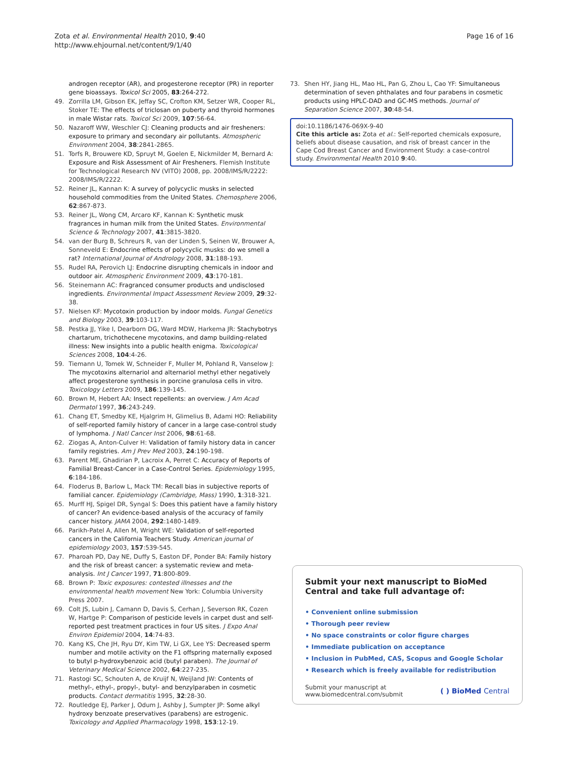Zota et al. Environmental Health 2010, 9:40
http://www.ehjournal.net/content/9/1/40
Page 16 of 16
androgen receptor (AR), and progesterone receptor (PR) in reporter gene bioassays. Toxicol Sci 2005, 83:264-272.
49. Zorrilla LM, Gibson EK, Jeffay SC, Crofton KM, Setzer WR, Cooper RL, Stoker TE: The effects of triclosan on puberty and thyroid hormones in male Wistar rats. Toxicol Sci 2009, 107:56-64.
50. Nazaroff WW, Weschler CJ: Cleaning products and air fresheners: exposure to primary and secondary air pollutants. Atmospheric Environment 2004, 38:2841-2865.
51. Torfs R, Brouwere KD, Spruyt M, Goelen E, Nickmilder M, Bernard A: Exposure and Risk Assessment of Air Fresheners. Flemish Institute for Technological Research NV (VITO) 2008, pp. 2008/IMS/R/2222: 2008/IMS/R/2222.
52. Reiner JL, Kannan K: A survey of polycyclic musks in selected household commodities from the United States. Chemosphere 2006, 62:867-873.
53. Reiner JL, Wong CM, Arcaro KF, Kannan K: Synthetic musk fragrances in human milk from the United States. Environmental Science & Technology 2007, 41:3815-3820.
54. van der Burg B, Schreurs R, van der Linden S, Seinen W, Brouwer A, Sonneveld E: Endocrine effects of polycyclic musks: do we smell a rat? International Journal of Andrology 2008, 31:188-193.
55. Rudel RA, Perovich LJ: Endocrine disrupting chemicals in indoor and outdoor air. Atmospheric Environment 2009, 43:170-181.
56. Steinemann AC: Fragranced consumer products and undisclosed ingredients. Environmental Impact Assessment Review 2009, 29:32-38.
57. Nielsen KF: Mycotoxin production by indoor molds. Fungal Genetics and Biology 2003, 39:103-117.
58. Pestka JJ, Yike I, Dearborn DG, Ward MDW, Harkema JR: Stachybotrys chartarum, trichothecene mycotoxins, and damp building-related illness: New insights into a public health enigma. Toxicological Sciences 2008, 104:4-26.
59. Tiemann U, Tomek W, Schneider F, Muller M, Pohland R, Vanselow J: The mycotoxins alternariol and alternariol methyl ether negatively affect progesterone synthesis in porcine granulosa cells in vitro. Toxicology Letters 2009, 186:139-145.
60. Brown M, Hebert AA: Insect repellents: an overview. J Am Acad Dermatol 1997, 36:243-249.
61. Chang ET, Smedby KE, Hjalgrim H, Glimelius B, Adami HO: Reliability of self-reported family history of cancer in a large case-control study of lymphoma. J Natl Cancer Inst 2006, 98:61-68.
62. Ziogas A, Anton-Culver H: Validation of family history data in cancer family registries. Am J Prev Med 2003, 24:190-198.
63. Parent ME, Ghadirian P, Lacroix A, Perret C: Accuracy of Reports of Familial Breast-Cancer in a Case-Control Series. Epidemiology 1995, 6:184-186.
64. Floderus B, Barlow L, Mack TM: Recall bias in subjective reports of familial cancer. Epidemiology (Cambridge, Mass) 1990, 1:318-321.
65. Murff HJ, Spigel DR, Syngal S: Does this patient have a family history of cancer? An evidence-based analysis of the accuracy of family cancer history. JAMA 2004, 292:1480-1489.
66. Parikh-Patel A, Allen M, Wright WE: Validation of self-reported cancers in the California Teachers Study. American journal of epidemiology 2003, 157:539-545.
67. Pharoah PD, Day NE, Duffy S, Easton DF, Ponder BA: Family history and the risk of breast cancer: a systematic review and meta-analysis. Int J Cancer 1997, 71:800-809.
68. Brown P: Toxic exposures: contested illnesses and the environmental health movement New York: Columbia University Press 2007.
69. Colt JS, Lubin J, Camann D, Davis S, Cerhan J, Severson RK, Cozen W, Hartge P: Comparison of pesticide levels in carpet dust and self-reported pest treatment practices in four US sites. J Expo Anal Environ Epidemiol 2004, 14:74-83.
70. Kang KS, Che JH, Ryu DY, Kim TW, Li GX, Lee YS: Decreased sperm number and motile activity on the F1 offspring maternally exposed to butyl p-hydroxybenzoic acid (butyl paraben). The Journal of Veterinary Medical Science 2002, 64:227-235.
71. Rastogi SC, Schouten A, de Kruijf N, Weijland JW: Contents of methyl-, ethyl-, propyl-, butyl- and benzylparaben in cosmetic products. Contact dermatitis 1995, 32:28-30.
72. Routledge EJ, Parker J, Odum J, Ashby J, Sumpter JP: Some alkyl hydroxy benzoate preservatives (parabens) are estrogenic. Toxicology and Applied Pharmacology 1998, 153:12-19.
73. Shen HY, Jiang HL, Mao HL, Pan G, Zhou L, Cao YF: Simultaneous determination of seven phthalates and four parabens in cosmetic products using HPLC-DAD and GC-MS methods. Journal of Separation Science 2007, 30:48-54.
doi:10.1186/1476-069X-9-40
Cite this article as: Zota et al.: Self-reported chemicals exposure, beliefs about disease causation, and risk of breast cancer in the Cape Cod Breast Cancer and Environment Study: a case-control study. Environmental Health 2010 9:40.
Submit your next manuscript to BioMed Central and take full advantage of:
• Convenient online submission
• Thorough peer review
• No space constraints or color figure charges
• Immediate publication on acceptance
• Inclusion in PubMed, CAS, Scopus and Google Scholar
• Research which is freely available for redistribution
Submit your manuscript at
www.biomedcentral.com/submit
( ) BioMed Central